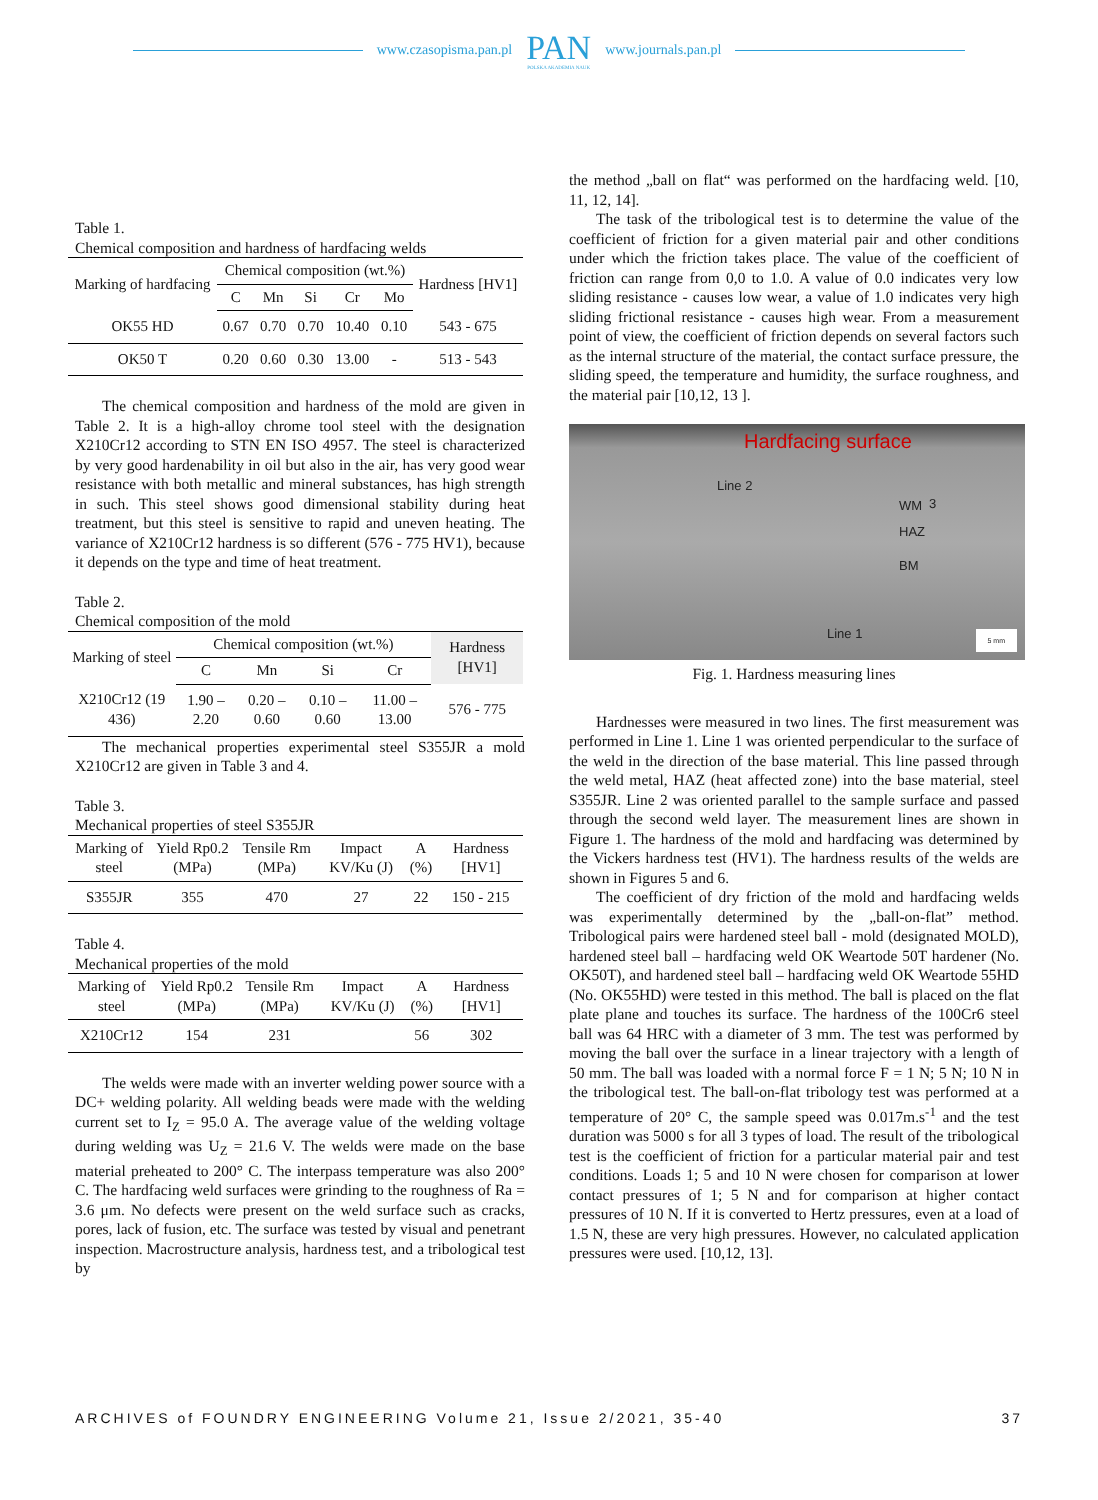www.czasopisma.pan.pl
PAN
POLSKA AKADEMIA NAUK
www.journals.pan.pl
Table 1.
Chemical composition and hardness of hardfacing welds
| Marking of hardfacing | Chemical composition (wt.%) | | | | | Hardness [HV1] |
| --- | --- | --- | --- | --- | --- | --- |
| | C | Mn | Si | Cr | Mo | |
| OK55 HD | 0.67 | 0.70 | 0.70 | 10.40 | 0.10 | 543 - 675 |
| OK50 T | 0.20 | 0.60 | 0.30 | 13.00 | - | 513 - 543 |
The chemical composition and hardness of the mold are given in Table 2. It is a high-alloy chrome tool steel with the designation X210Cr12 according to STN EN ISO 4957. The steel is characterized by very good hardenability in oil but also in the air, has very good wear resistance with both metallic and mineral substances, has high strength in such. This steel shows good dimensional stability during heat treatment, but this steel is sensitive to rapid and uneven heating. The variance of X210Cr12 hardness is so different (576 - 775 HV1), because it depends on the type and time of heat treatment.
Table 2.
Chemical composition of the mold
| Marking of steel | Chemical composition (wt.%) | | | | Hardness [HV1] |
| --- | --- | --- | --- | --- | --- |
| | C | Mn | Si | Cr | |
| X210Cr12 (19 436) | 1.90 – 2.20 | 0.20 – 0.60 | 0.10 – 0.60 | 11.00 – 13.00 | 576 - 775 |
The mechanical properties experimental steel S355JR a mold X210Cr12 are given in Table 3 and 4.
Table 3.
Mechanical properties of steel S355JR
| Marking of steel | Yield Rp0.2 (MPa) | Tensile Rm (MPa) | Impact KV/Ku (J) | A (%) | Hardness [HV1] |
| --- | --- | --- | --- | --- | --- |
| S355JR | 355 | 470 | 27 | 22 | 150 - 215 |
Table 4.
Mechanical properties of the mold
| Marking of steel | Yield Rp0.2 (MPa) | Tensile Rm (MPa) | Impact KV/Ku (J) | A (%) | Hardness [HV1] |
| --- | --- | --- | --- | --- | --- |
| X210Cr12 | 154 | 231 | | 56 | 302 |
The welds were made with an inverter welding power source with a DC+ welding polarity. All welding beads were made with the welding current set to I<sub>Z</sub> = 95.0 A. The average value of the welding voltage during welding was U<sub>Z</sub> = 21.6 V. The welds were made on the base material preheated to 200° C. The interpass temperature was also 200° C. The hardfacing weld surfaces were grinding to the roughness of Ra = 3.6 μm. No defects were present on the weld surface such as cracks, pores, lack of fusion, etc. The surface was tested by visual and penetrant inspection. Macrostructure analysis, hardness test, and a tribological test by
the method „ball on flat“ was performed on the hardfacing weld. [10, 11, 12, 14].
The task of the tribological test is to determine the value of the coefficient of friction for a given material pair and other conditions under which the friction takes place. The value of the coefficient of friction can range from 0,0 to 1.0. A value of 0.0 indicates very low sliding resistance - causes low wear, a value of 1.0 indicates very high sliding frictional resistance - causes high wear. From a measurement point of view, the coefficient of friction depends on several factors such as the internal structure of the material, the contact surface pressure, the sliding speed, the temperature and humidity, the surface roughness, and the material pair [10,12, 13 ].
Hardfacing surface
Line 2
3 WM
HAZ
BM
Line 1
5 mm
Fig. 1. Hardness measuring lines
Hardnesses were measured in two lines. The first measurement was performed in Line 1. Line 1 was oriented perpendicular to the surface of the weld in the direction of the base material. This line passed through the weld metal, HAZ (heat affected zone) into the base material, steel S355JR. Line 2 was oriented parallel to the sample surface and passed through the second weld layer. The measurement lines are shown in Figure 1. The hardness of the mold and hardfacing was determined by the Vickers hardness test (HV1). The hardness results of the welds are shown in Figures 5 and 6.
The coefficient of dry friction of the mold and hardfacing welds was experimentally determined by the „ball-on-flat” method. Tribological pairs were hardened steel ball - mold (designated MOLD), hardened steel ball – hardfacing weld OK Weartode 50T hardener (No. OK50T), and hardened steel ball – hardfacing weld OK Weartode 55HD (No. OK55HD) were tested in this method. The ball is placed on the flat plate plane and touches its surface. The hardness of the 100Cr6 steel ball was 64 HRC with a diameter of 3 mm. The test was performed by moving the ball over the surface in a linear trajectory with a length of 50 mm. The ball was loaded with a normal force F = 1 N; 5 N; 10 N in the tribological test. The ball-on-flat tribology test was performed at a temperature of 20° C, the sample speed was 0.017m.s<sup>-1</sup> and the test duration was 5000 s for all 3 types of load. The result of the tribological test is the coefficient of friction for a particular material pair and test conditions. Loads 1; 5 and 10 N were chosen for comparison at lower contact pressures of 1; 5 N and for comparison at higher contact pressures of 10 N. If it is converted to Hertz pressures, even at a load of 1.5 N, these are very high pressures. However, no calculated application pressures were used. [10,12, 13].
ARCHIVES of FOUNDRY ENGINEERING Volume 21, Issue 2/2021, 35-40 37